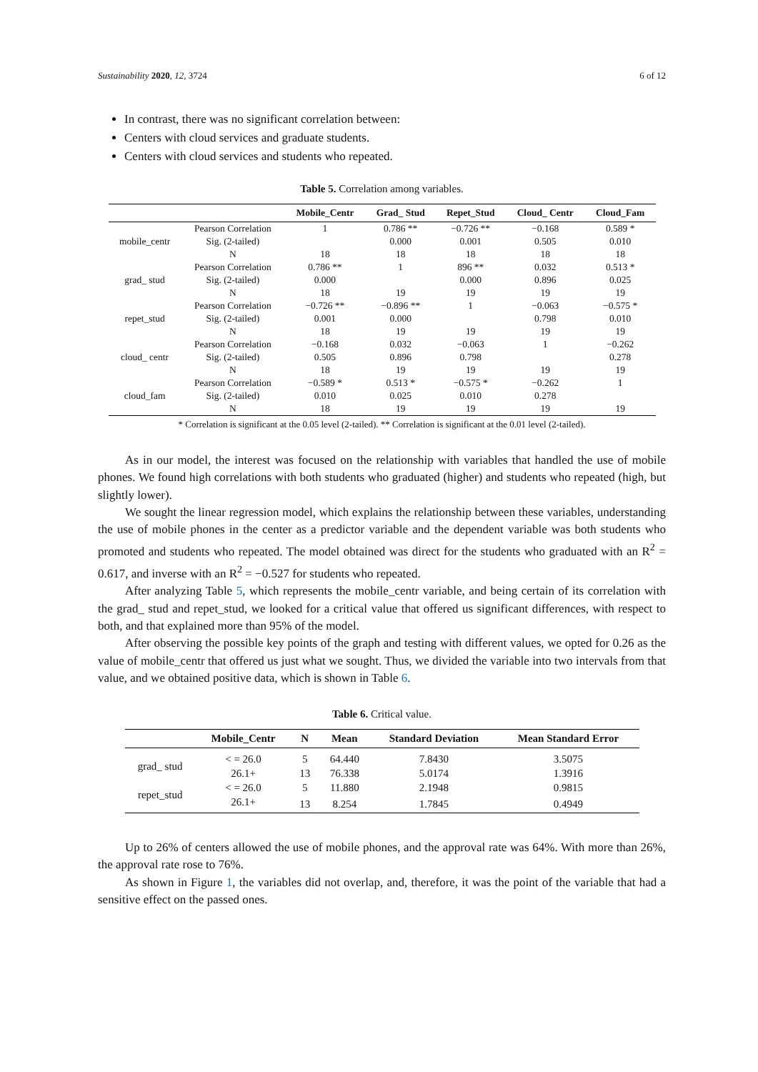Sustainability 2020, 12, 3724 6 of 12
In contrast, there was no significant correlation between:
Centers with cloud services and graduate students.
Centers with cloud services and students who repeated.
Table 5. Correlation among variables.
| | | Mobile_Centr | Grad_ Stud | Repet_Stud | Cloud_ Centr | Cloud_Fam |
| --- | --- | --- | --- | --- | --- | --- |
| mobile_centr | Pearson Correlation | 1 | 0.786 ** | −0.726 ** | −0.168 | 0.589 * |
| | Sig. (2-tailed) | | 0.000 | 0.001 | 0.505 | 0.010 |
| | N | 18 | 18 | 18 | 18 | 18 |
| grad_ stud | Pearson Correlation | 0.786 ** | 1 | 896 ** | 0.032 | 0.513 * |
| | Sig. (2-tailed) | 0.000 | | 0.000 | 0.896 | 0.025 |
| | N | 18 | 19 | 19 | 19 | 19 |
| repet_stud | Pearson Correlation | −0.726 ** | −0.896 ** | 1 | −0.063 | −0.575 * |
| | Sig. (2-tailed) | 0.001 | 0.000 | | 0.798 | 0.010 |
| | N | 18 | 19 | 19 | 19 | 19 |
| cloud_ centr | Pearson Correlation | −0.168 | 0.032 | −0.063 | 1 | −0.262 |
| | Sig. (2-tailed) | 0.505 | 0.896 | 0.798 | | 0.278 |
| | N | 18 | 19 | 19 | 19 | 19 |
| cloud_fam | Pearson Correlation | −0.589 * | 0.513 * | −0.575 * | −0.262 | 1 |
| | Sig. (2-tailed) | 0.010 | 0.025 | 0.010 | 0.278 | |
| | N | 18 | 19 | 19 | 19 | 19 |
* Correlation is significant at the 0.05 level (2-tailed). ** Correlation is significant at the 0.01 level (2-tailed).
As in our model, the interest was focused on the relationship with variables that handled the use of mobile phones. We found high correlations with both students who graduated (higher) and students who repeated (high, but slightly lower).
We sought the linear regression model, which explains the relationship between these variables, understanding the use of mobile phones in the center as a predictor variable and the dependent variable was both students who promoted and students who repeated. The model obtained was direct for the students who graduated with an R<sup>2</sup> = 0.617, and inverse with an R<sup>2</sup> = −0.527 for students who repeated.
After analyzing Table 5, which represents the mobile_centr variable, and being certain of its correlation with the grad_ stud and repet_stud, we looked for a critical value that offered us significant differences, with respect to both, and that explained more than 95% of the model.
After observing the possible key points of the graph and testing with different values, we opted for 0.26 as the value of mobile_centr that offered us just what we sought. Thus, we divided the variable into two intervals from that value, and we obtained positive data, which is shown in Table 6.
Table 6. Critical value.
| | Mobile_Centr | N | Mean | Standard Deviation | Mean Standard Error |
| --- | --- | --- | --- | --- | --- |
| grad_ stud | < = 26.0 | 5 | 64.440 | 7.8430 | 3.5075 |
| | 26.1+ | 13 | 76.338 | 5.0174 | 1.3916 |
| repet_stud | < = 26.0 | 5 | 11.880 | 2.1948 | 0.9815 |
| | 26.1+ | 13 | 8.254 | 1.7845 | 0.4949 |
Up to 26% of centers allowed the use of mobile phones, and the approval rate was 64%. With more than 26%, the approval rate rose to 76%.
As shown in Figure 1, the variables did not overlap, and, therefore, it was the point of the variable that had a sensitive effect on the passed ones.